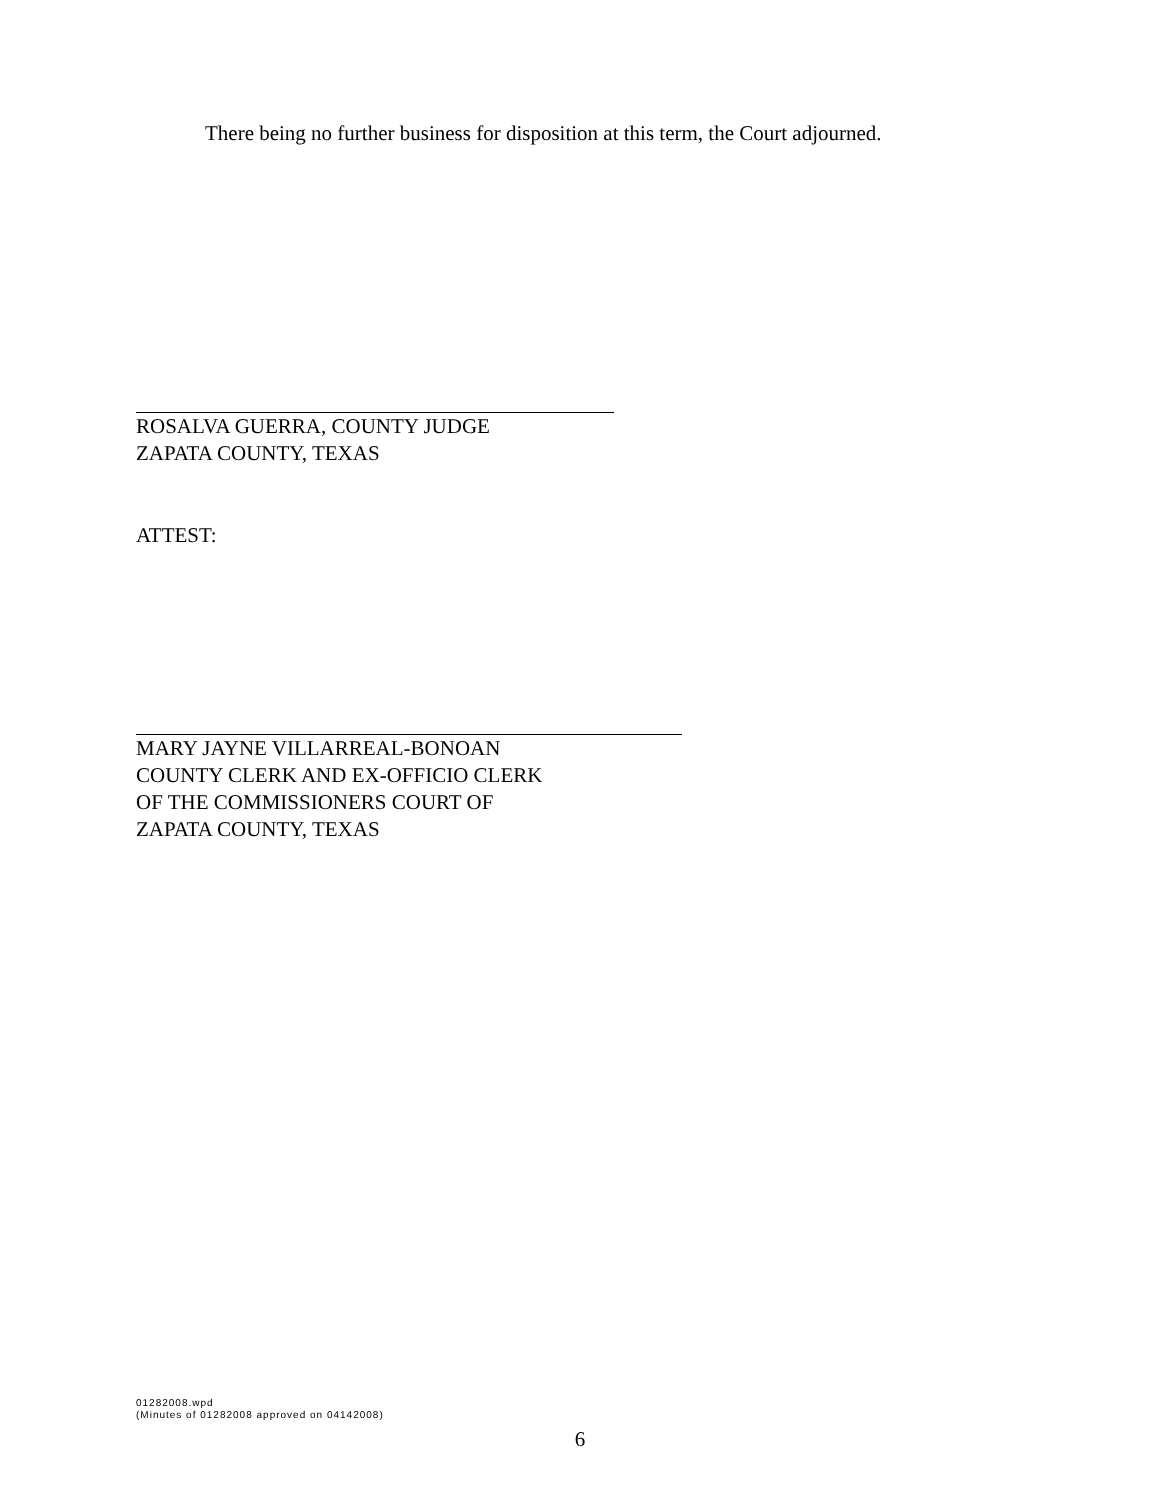There being no further business for disposition at this term, the Court adjourned.
ROSALVA GUERRA, COUNTY JUDGE
ZAPATA COUNTY, TEXAS
ATTEST:
MARY JAYNE VILLARREAL-BONOAN
COUNTY CLERK AND EX-OFFICIO CLERK
OF THE COMMISSIONERS COURT OF
ZAPATA COUNTY, TEXAS
01282008.wpd
(Minutes of 01282008 approved on 04142008)
6